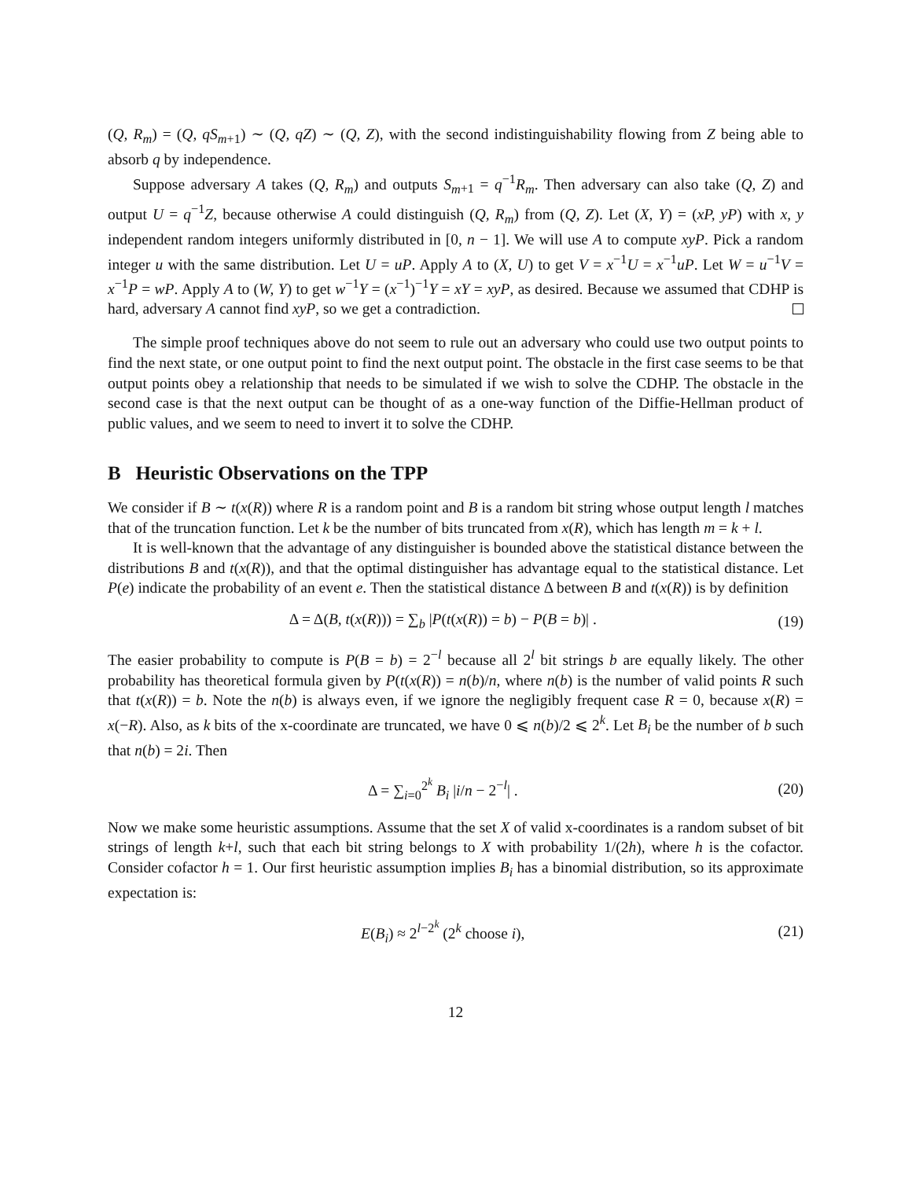(Q, R<sub>m</sub>) = (Q, qS<sub>m</sub><sub>+1</sub>) ∼ (Q, qZ) ∼ (Q, Z), with the second indistinguishability flowing from Z being able to absorb q by independence.
Suppose adversary A takes (Q, R<sub>m</sub>) and outputs S<sub>m</sub><sub>+1</sub> = q<sup>−1</sup>R<sub>m</sub>. Then adversary can also take (Q, Z) and output U = q<sup>−1</sup>Z, because otherwise A could distinguish (Q, R<sub>m</sub>) from (Q, Z). Let (X, Y) = (xP, yP) with x, y independent random integers uniformly distributed in [0, n − 1]. We will use A to compute xyP. Pick a random integer u with the same distribution. Let U = uP. Apply A to (X, U) to get V = x<sup>−1</sup>U = x<sup>−1</sup>uP. Let W = u<sup>−1</sup>V = x<sup>−1</sup>P = wP. Apply A to (W, Y) to get w<sup>−1</sup>Y = (x<sup>−1</sup>)<sup>−1</sup>Y = xY = xyP, as desired. Because we assumed that CDHP is hard, adversary A cannot find xyP, so we get a contradiction.
The simple proof techniques above do not seem to rule out an adversary who could use two output points to find the next state, or one output point to find the next output point. The obstacle in the first case seems to be that output points obey a relationship that needs to be simulated if we wish to solve the CDHP. The obstacle in the second case is that the next output can be thought of as a one-way function of the Diffie-Hellman product of public values, and we seem to need to invert it to solve the CDHP.
B Heuristic Observations on the TPP
We consider if B ∼ t(x(R)) where R is a random point and B is a random bit string whose output length l matches that of the truncation function. Let k be the number of bits truncated from x(R), which has length m = k + l.
It is well-known that the advantage of any distinguisher is bounded above the statistical distance between the distributions B and t(x(R)), and that the optimal distinguisher has advantage equal to the statistical distance. Let P(e) indicate the probability of an event e. Then the statistical distance Δ between B and t(x(R)) is by definition
Δ = Δ(B, t(x(R))) = ∑<sub>b</sub> |P(t(x(R)) = b) − P(B = b)| . (19)
The easier probability to compute is P(B = b) = 2<sup>−l</sup> because all 2<sup>l</sup> bit strings b are equally likely. The other probability has theoretical formula given by P(t(x(R)) = n(b)/n, where n(b) is the number of valid points R such that t(x(R)) = b. Note the n(b) is always even, if we ignore the negligibly frequent case R = 0, because x(R) = x(−R). Also, as k bits of the x-coordinate are truncated, we have 0 ⩽ n(b)/2 ⩽ 2<sup>k</sup>. Let B<sub>i</sub> be the number of b such that n(b) = 2i. Then
Δ = ∑<sub>i=0</sub><sup>2<sup>k</sup></sup> B<sub>i</sub> |i/n − 2<sup>−l</sup>| . (20)
Now we make some heuristic assumptions. Assume that the set X of valid x-coordinates is a random subset of bit strings of length k+l, such that each bit string belongs to X with probability 1/(2h), where h is the cofactor. Consider cofactor h = 1. Our first heuristic assumption implies B<sub>i</sub> has a binomial distribution, so its approximate expectation is:
E(B<sub>i</sub>) ≈ 2<sup>l−2<sup>k</sup></sup> (2<sup>k</sup> choose i), (21)
12